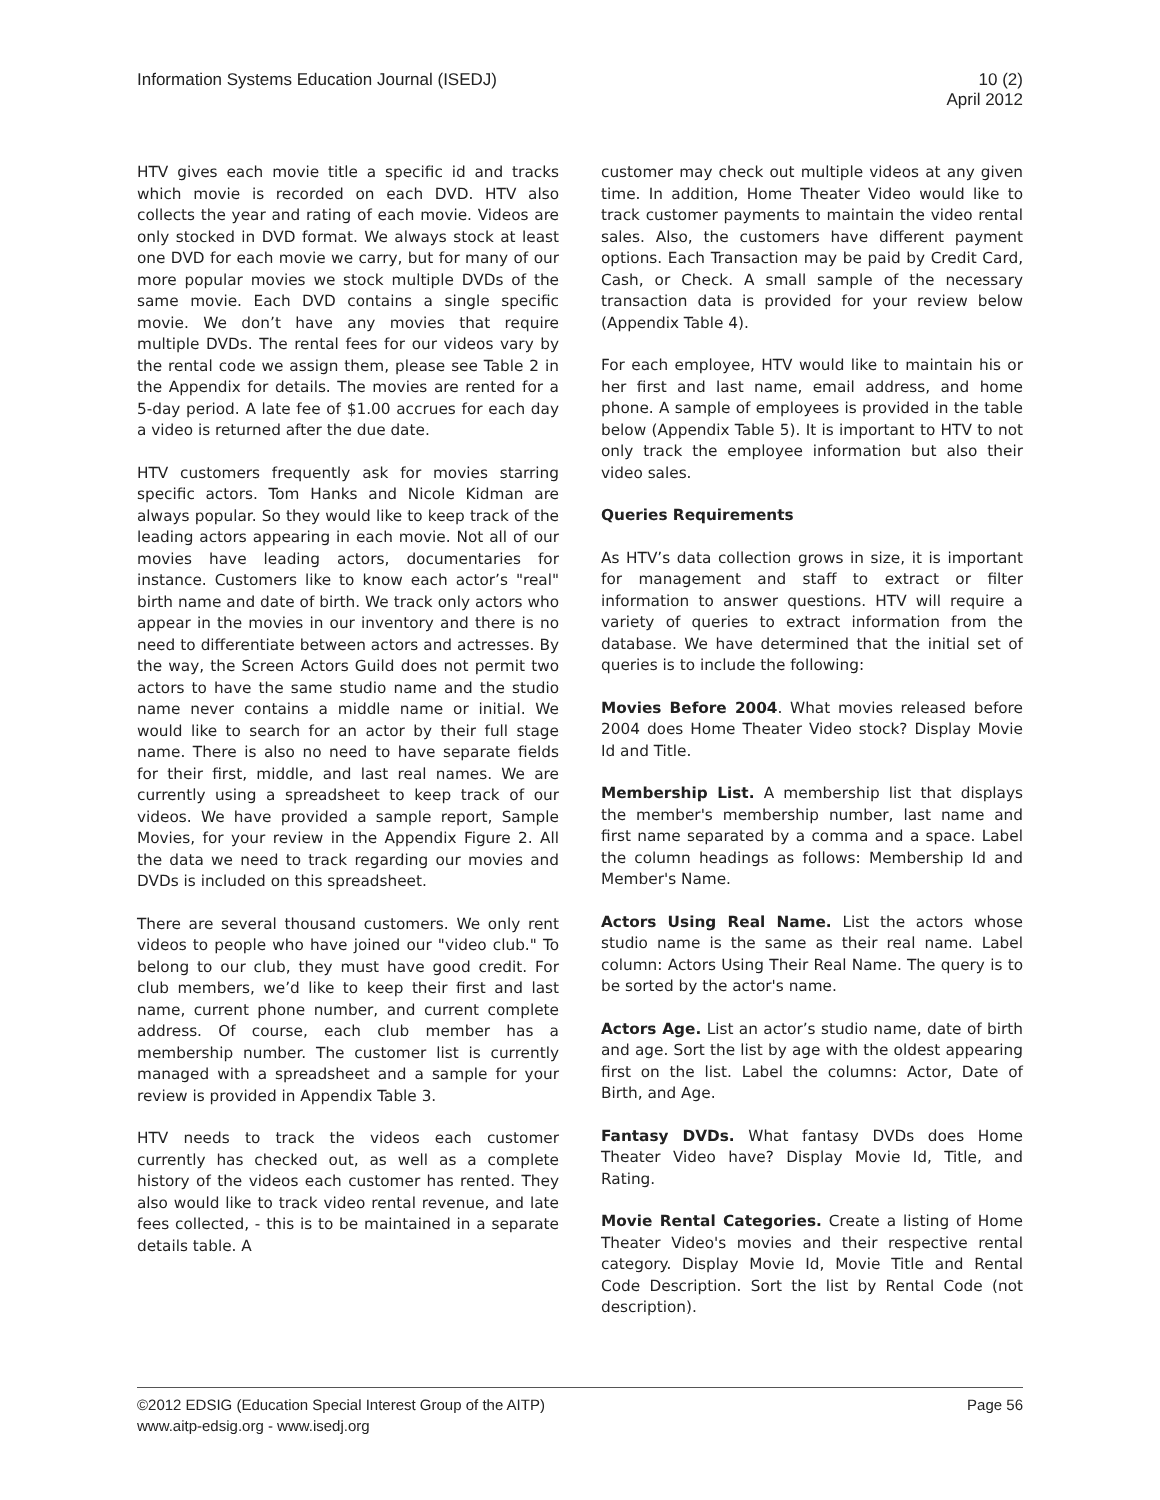Information Systems Education Journal (ISEDJ)
10 (2)
April 2012
HTV gives each movie title a specific id and tracks which movie is recorded on each DVD. HTV also collects the year and rating of each movie. Videos are only stocked in DVD format. We always stock at least one DVD for each movie we carry, but for many of our more popular movies we stock multiple DVDs of the same movie. Each DVD contains a single specific movie. We don’t have any movies that require multiple DVDs. The rental fees for our videos vary by the rental code we assign them, please see Table 2 in the Appendix for details. The movies are rented for a 5-day period. A late fee of $1.00 accrues for each day a video is returned after the due date.
HTV customers frequently ask for movies starring specific actors. Tom Hanks and Nicole Kidman are always popular. So they would like to keep track of the leading actors appearing in each movie. Not all of our movies have leading actors, documentaries for instance. Customers like to know each actor’s "real" birth name and date of birth. We track only actors who appear in the movies in our inventory and there is no need to differentiate between actors and actresses. By the way, the Screen Actors Guild does not permit two actors to have the same studio name and the studio name never contains a middle name or initial. We would like to search for an actor by their full stage name. There is also no need to have separate fields for their first, middle, and last real names. We are currently using a spreadsheet to keep track of our videos. We have provided a sample report, Sample Movies, for your review in the Appendix Figure 2. All the data we need to track regarding our movies and DVDs is included on this spreadsheet.
There are several thousand customers. We only rent videos to people who have joined our "video club." To belong to our club, they must have good credit. For club members, we’d like to keep their first and last name, current phone number, and current complete address. Of course, each club member has a membership number. The customer list is currently managed with a spreadsheet and a sample for your review is provided in Appendix Table 3.
HTV needs to track the videos each customer currently has checked out, as well as a complete history of the videos each customer has rented. They also would like to track video rental revenue, and late fees collected, - this is to be maintained in a separate details table. A
customer may check out multiple videos at any given time. In addition, Home Theater Video would like to track customer payments to maintain the video rental sales. Also, the customers have different payment options. Each Transaction may be paid by Credit Card, Cash, or Check. A small sample of the necessary transaction data is provided for your review below (Appendix Table 4).
For each employee, HTV would like to maintain his or her first and last name, email address, and home phone. A sample of employees is provided in the table below (Appendix Table 5). It is important to HTV to not only track the employee information but also their video sales.
Queries Requirements
As HTV’s data collection grows in size, it is important for management and staff to extract or filter information to answer questions. HTV will require a variety of queries to extract information from the database. We have determined that the initial set of queries is to include the following:
Movies Before 2004. What movies released before 2004 does Home Theater Video stock? Display Movie Id and Title.
Membership List. A membership list that displays the member's membership number, last name and first name separated by a comma and a space. Label the column headings as follows: Membership Id and Member's Name.
Actors Using Real Name. List the actors whose studio name is the same as their real name. Label column: Actors Using Their Real Name. The query is to be sorted by the actor's name.
Actors Age. List an actor’s studio name, date of birth and age. Sort the list by age with the oldest appearing first on the list. Label the columns: Actor, Date of Birth, and Age.
Fantasy DVDs. What fantasy DVDs does Home Theater Video have? Display Movie Id, Title, and Rating.
Movie Rental Categories. Create a listing of Home Theater Video's movies and their respective rental category. Display Movie Id, Movie Title and Rental Code Description. Sort the list by Rental Code (not description).
©2012 EDSIG (Education Special Interest Group of the AITP)
www.aitp-edsig.org - www.isedj.org
Page 56